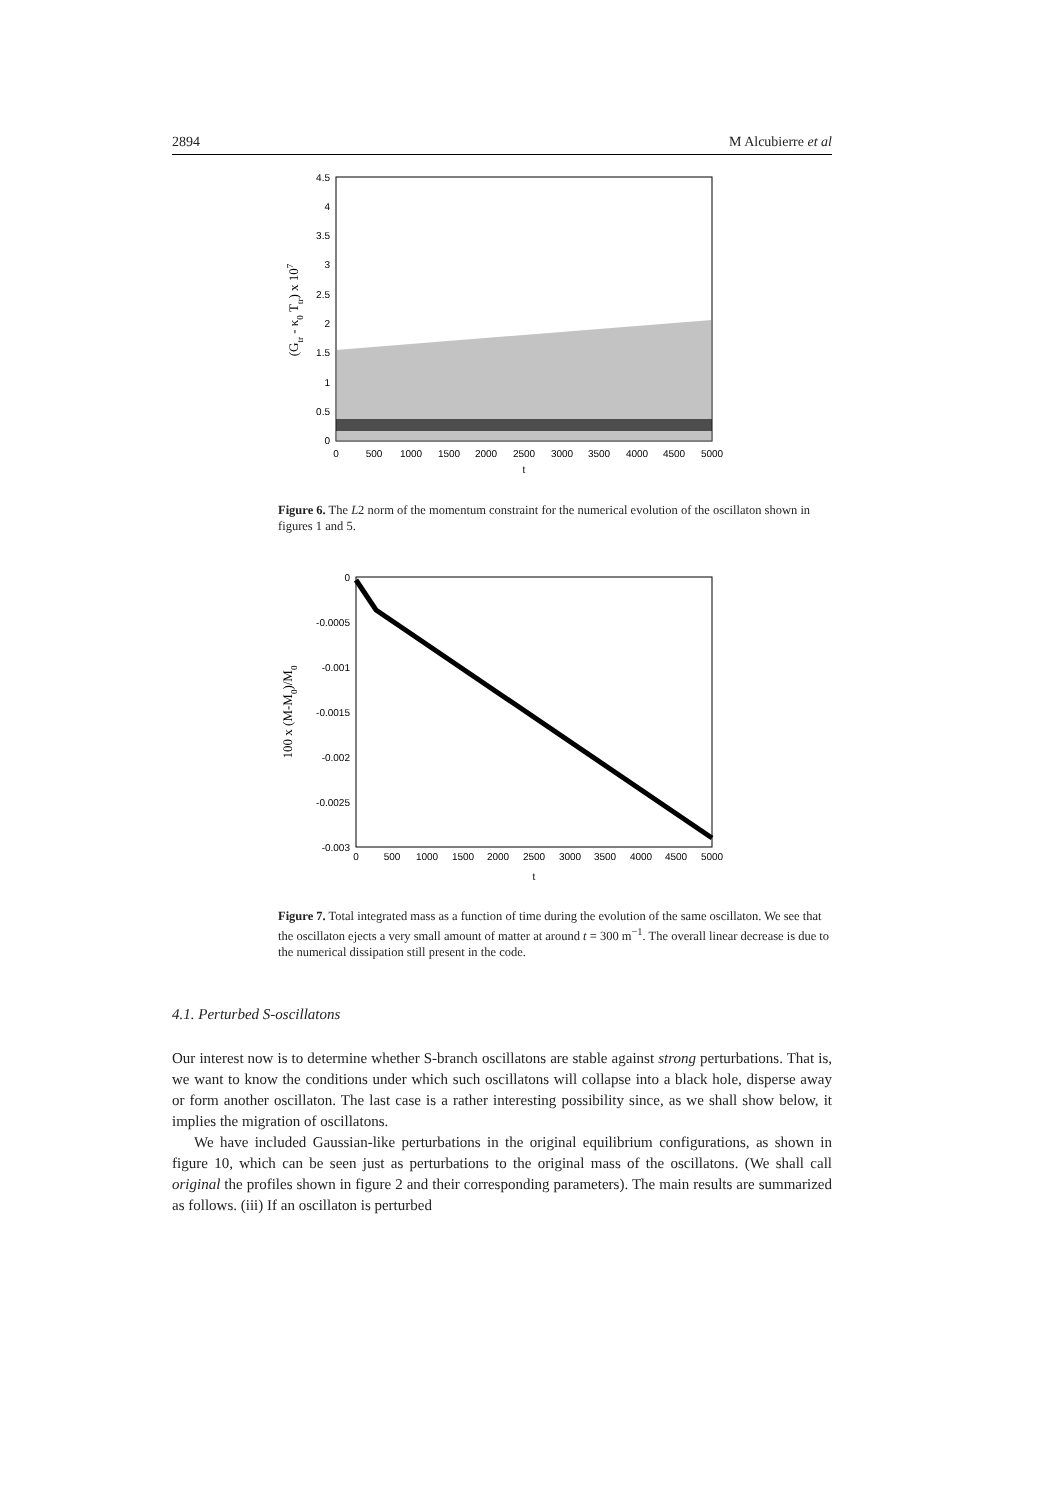2894 M Alcubierre et al
4.5
4
3.5
3
2.5
2
1.5
1
0.5
0
0
500
1000
1500
2000
2500
3000
3500
4000
4500
5000
t
(Gtr - κ0 Ttr) x 107
Figure 6. The L2 norm of the momentum constraint for the numerical evolution of the oscillaton shown in figures 1 and 5.
0
-0.0005
-0.001
-0.0015
-0.002
-0.0025
-0.003
0
500
1000
1500
2000
2500
3000
3500
4000
4500
5000
t
100 x (M-M0)/M0
Figure 7. Total integrated mass as a function of time during the evolution of the same oscillaton. We see that the oscillaton ejects a very small amount of matter at around t = 300 m<sup>−1</sup>. The overall linear decrease is due to the numerical dissipation still present in the code.
4.1. Perturbed S-oscillatons
Our interest now is to determine whether S-branch oscillatons are stable against strong perturbations. That is, we want to know the conditions under which such oscillatons will collapse into a black hole, disperse away or form another oscillaton. The last case is a rather interesting possibility since, as we shall show below, it implies the migration of oscillatons.
We have included Gaussian-like perturbations in the original equilibrium configurations, as shown in figure 10, which can be seen just as perturbations to the original mass of the oscillatons. (We shall call original the profiles shown in figure 2 and their corresponding parameters). The main results are summarized as follows. (iii) If an oscillaton is perturbed